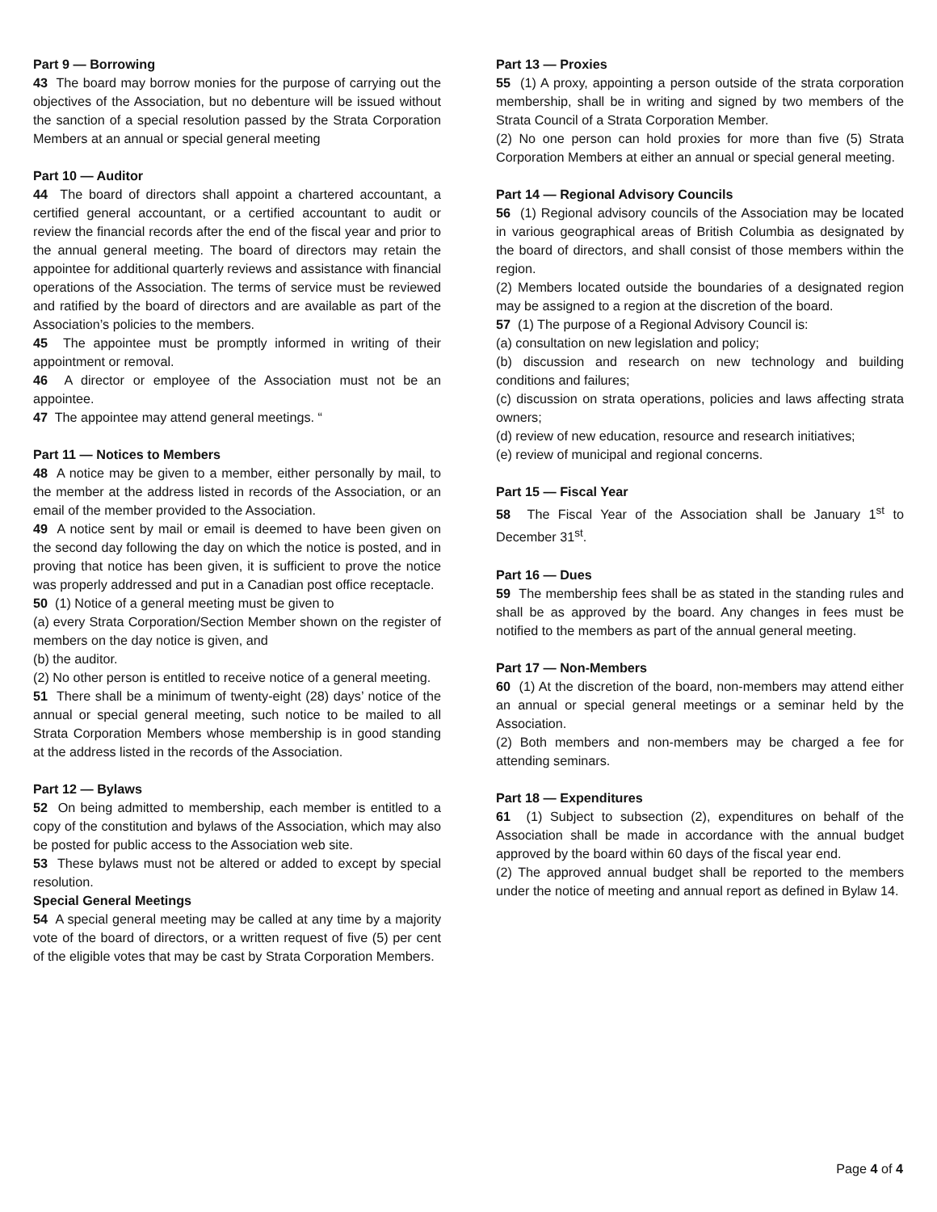Part 9 — Borrowing
43 The board may borrow monies for the purpose of carrying out the objectives of the Association, but no debenture will be issued without the sanction of a special resolution passed by the Strata Corporation Members at an annual or special general meeting
Part 10 — Auditor
44 The board of directors shall appoint a chartered accountant, a certified general accountant, or a certified accountant to audit or review the financial records after the end of the fiscal year and prior to the annual general meeting. The board of directors may retain the appointee for additional quarterly reviews and assistance with financial operations of the Association. The terms of service must be reviewed and ratified by the board of directors and are available as part of the Association’s policies to the members.
45 The appointee must be promptly informed in writing of their appointment or removal.
46 A director or employee of the Association must not be an appointee.
47 The appointee may attend general meetings. “
Part 11 — Notices to Members
48 A notice may be given to a member, either personally by mail, to the member at the address listed in records of the Association, or an email of the member provided to the Association.
49 A notice sent by mail or email is deemed to have been given on the second day following the day on which the notice is posted, and in proving that notice has been given, it is sufficient to prove the notice was properly addressed and put in a Canadian post office receptacle.
50 (1) Notice of a general meeting must be given to
(a) every Strata Corporation/Section Member shown on the register of members on the day notice is given, and
(b) the auditor.
(2) No other person is entitled to receive notice of a general meeting.
51 There shall be a minimum of twenty-eight (28) days’ notice of the annual or special general meeting, such notice to be mailed to all Strata Corporation Members whose membership is in good standing at the address listed in the records of the Association.
Part 12 — Bylaws
52 On being admitted to membership, each member is entitled to a copy of the constitution and bylaws of the Association, which may also be posted for public access to the Association web site.
53 These bylaws must not be altered or added to except by special resolution.
Special General Meetings
54 A special general meeting may be called at any time by a majority vote of the board of directors, or a written request of five (5) per cent of the eligible votes that may be cast by Strata Corporation Members.
Part 13 — Proxies
55 (1) A proxy, appointing a person outside of the strata corporation membership, shall be in writing and signed by two members of the Strata Council of a Strata Corporation Member.
(2) No one person can hold proxies for more than five (5) Strata Corporation Members at either an annual or special general meeting.
Part 14 — Regional Advisory Councils
56 (1) Regional advisory councils of the Association may be located in various geographical areas of British Columbia as designated by the board of directors, and shall consist of those members within the region.
(2) Members located outside the boundaries of a designated region may be assigned to a region at the discretion of the board.
57 (1) The purpose of a Regional Advisory Council is:
(a) consultation on new legislation and policy;
(b) discussion and research on new technology and building conditions and failures;
(c) discussion on strata operations, policies and laws affecting strata owners;
(d) review of new education, resource and research initiatives;
(e) review of municipal and regional concerns.
Part 15 — Fiscal Year
58 The Fiscal Year of the Association shall be January 1<sup>st</sup> to December 31<sup>st</sup>.
Part 16 — Dues
59 The membership fees shall be as stated in the standing rules and shall be as approved by the board. Any changes in fees must be notified to the members as part of the annual general meeting.
Part 17 — Non-Members
60 (1) At the discretion of the board, non-members may attend either an annual or special general meetings or a seminar held by the Association.
(2) Both members and non-members may be charged a fee for attending seminars.
Part 18 — Expenditures
61 (1) Subject to subsection (2), expenditures on behalf of the Association shall be made in accordance with the annual budget approved by the board within 60 days of the fiscal year end.
(2) The approved annual budget shall be reported to the members under the notice of meeting and annual report as defined in Bylaw 14.
Page 4 of 4